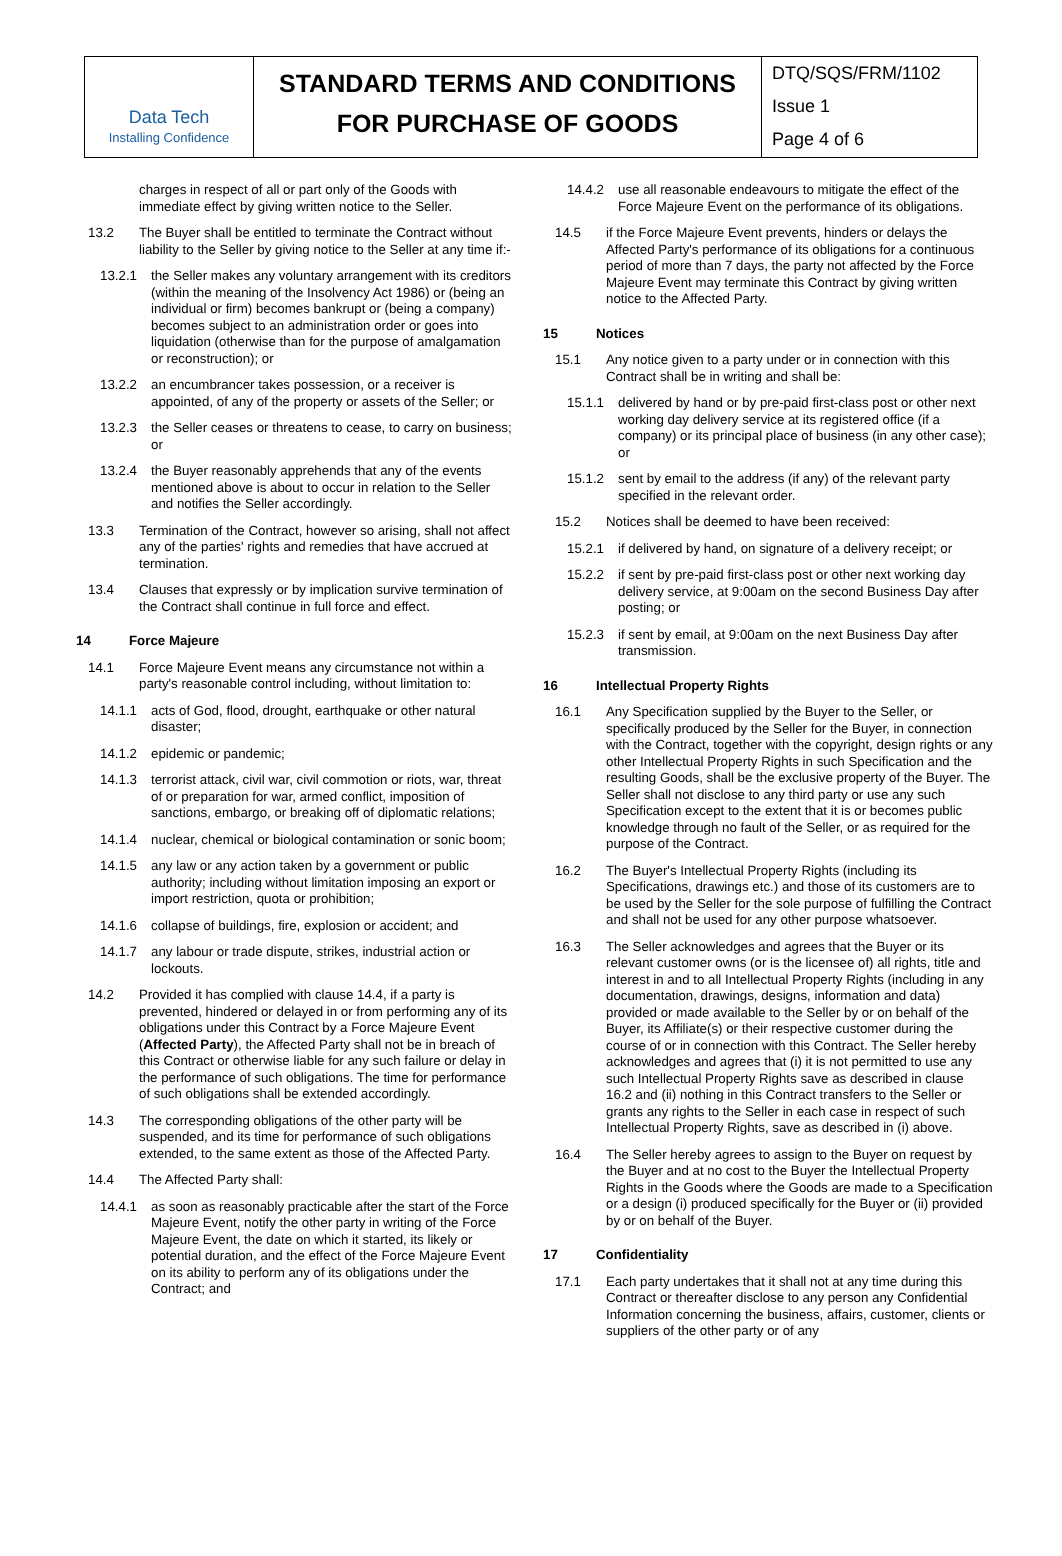Data Tech
Installing Confidence
STANDARD TERMS AND CONDITIONS
FOR PURCHASE OF GOODS
DTQ/SQS/FRM/1102
Issue 1
Page 4 of 6
charges in respect of all or part only of the Goods with immediate effect by giving written notice to the Seller.
13.2 The Buyer shall be entitled to terminate the Contract without liability to the Seller by giving notice to the Seller at any time if:-
13.2.1 the Seller makes any voluntary arrangement with its creditors (within the meaning of the Insolvency Act 1986) or (being an individual or firm) becomes bankrupt or (being a company) becomes subject to an administration order or goes into liquidation (otherwise than for the purpose of amalgamation or reconstruction); or
13.2.2 an encumbrancer takes possession, or a receiver is appointed, of any of the property or assets of the Seller; or
13.2.3 the Seller ceases or threatens to cease, to carry on business; or
13.2.4 the Buyer reasonably apprehends that any of the events mentioned above is about to occur in relation to the Seller and notifies the Seller accordingly.
13.3 Termination of the Contract, however so arising, shall not affect any of the parties' rights and remedies that have accrued at termination.
13.4 Clauses that expressly or by implication survive termination of the Contract shall continue in full force and effect.
14 Force Majeure
14.1 Force Majeure Event means any circumstance not within a party's reasonable control including, without limitation to:
14.1.1 acts of God, flood, drought, earthquake or other natural disaster;
14.1.2 epidemic or pandemic;
14.1.3 terrorist attack, civil war, civil commotion or riots, war, threat of or preparation for war, armed conflict, imposition of sanctions, embargo, or breaking off of diplomatic relations;
14.1.4 nuclear, chemical or biological contamination or sonic boom;
14.1.5 any law or any action taken by a government or public authority; including without limitation imposing an export or import restriction, quota or prohibition;
14.1.6 collapse of buildings, fire, explosion or accident; and
14.1.7 any labour or trade dispute, strikes, industrial action or lockouts.
14.2 Provided it has complied with clause 14.4, if a party is prevented, hindered or delayed in or from performing any of its obligations under this Contract by a Force Majeure Event (Affected Party), the Affected Party shall not be in breach of this Contract or otherwise liable for any such failure or delay in the performance of such obligations. The time for performance of such obligations shall be extended accordingly.
14.3 The corresponding obligations of the other party will be suspended, and its time for performance of such obligations extended, to the same extent as those of the Affected Party.
14.4 The Affected Party shall:
14.4.1 as soon as reasonably practicable after the start of the Force Majeure Event, notify the other party in writing of the Force Majeure Event, the date on which it started, its likely or potential duration, and the effect of the Force Majeure Event on its ability to perform any of its obligations under the Contract; and
14.4.2 use all reasonable endeavours to mitigate the effect of the Force Majeure Event on the performance of its obligations.
14.5 if the Force Majeure Event prevents, hinders or delays the Affected Party's performance of its obligations for a continuous period of more than 7 days, the party not affected by the Force Majeure Event may terminate this Contract by giving written notice to the Affected Party.
15 Notices
15.1 Any notice given to a party under or in connection with this Contract shall be in writing and shall be:
15.1.1 delivered by hand or by pre-paid first-class post or other next working day delivery service at its registered office (if a company) or its principal place of business (in any other case); or
15.1.2 sent by email to the address (if any) of the relevant party specified in the relevant order.
15.2 Notices shall be deemed to have been received:
15.2.1 if delivered by hand, on signature of a delivery receipt; or
15.2.2 if sent by pre-paid first-class post or other next working day delivery service, at 9:00am on the second Business Day after posting; or
15.2.3 if sent by email, at 9:00am on the next Business Day after transmission.
16 Intellectual Property Rights
16.1 Any Specification supplied by the Buyer to the Seller, or specifically produced by the Seller for the Buyer, in connection with the Contract, together with the copyright, design rights or any other Intellectual Property Rights in such Specification and the resulting Goods, shall be the exclusive property of the Buyer. The Seller shall not disclose to any third party or use any such Specification except to the extent that it is or becomes public knowledge through no fault of the Seller, or as required for the purpose of the Contract.
16.2 The Buyer's Intellectual Property Rights (including its Specifications, drawings etc.) and those of its customers are to be used by the Seller for the sole purpose of fulfilling the Contract and shall not be used for any other purpose whatsoever.
16.3 The Seller acknowledges and agrees that the Buyer or its relevant customer owns (or is the licensee of) all rights, title and interest in and to all Intellectual Property Rights (including in any documentation, drawings, designs, information and data) provided or made available to the Seller by or on behalf of the Buyer, its Affiliate(s) or their respective customer during the course of or in connection with this Contract. The Seller hereby acknowledges and agrees that (i) it is not permitted to use any such Intellectual Property Rights save as described in clause 16.2 and (ii) nothing in this Contract transfers to the Seller or grants any rights to the Seller in each case in respect of such Intellectual Property Rights, save as described in (i) above.
16.4 The Seller hereby agrees to assign to the Buyer on request by the Buyer and at no cost to the Buyer the Intellectual Property Rights in the Goods where the Goods are made to a Specification or a design (i) produced specifically for the Buyer or (ii) provided by or on behalf of the Buyer.
17 Confidentiality
17.1 Each party undertakes that it shall not at any time during this Contract or thereafter disclose to any person any Confidential Information concerning the business, affairs, customer, clients or suppliers of the other party or of any